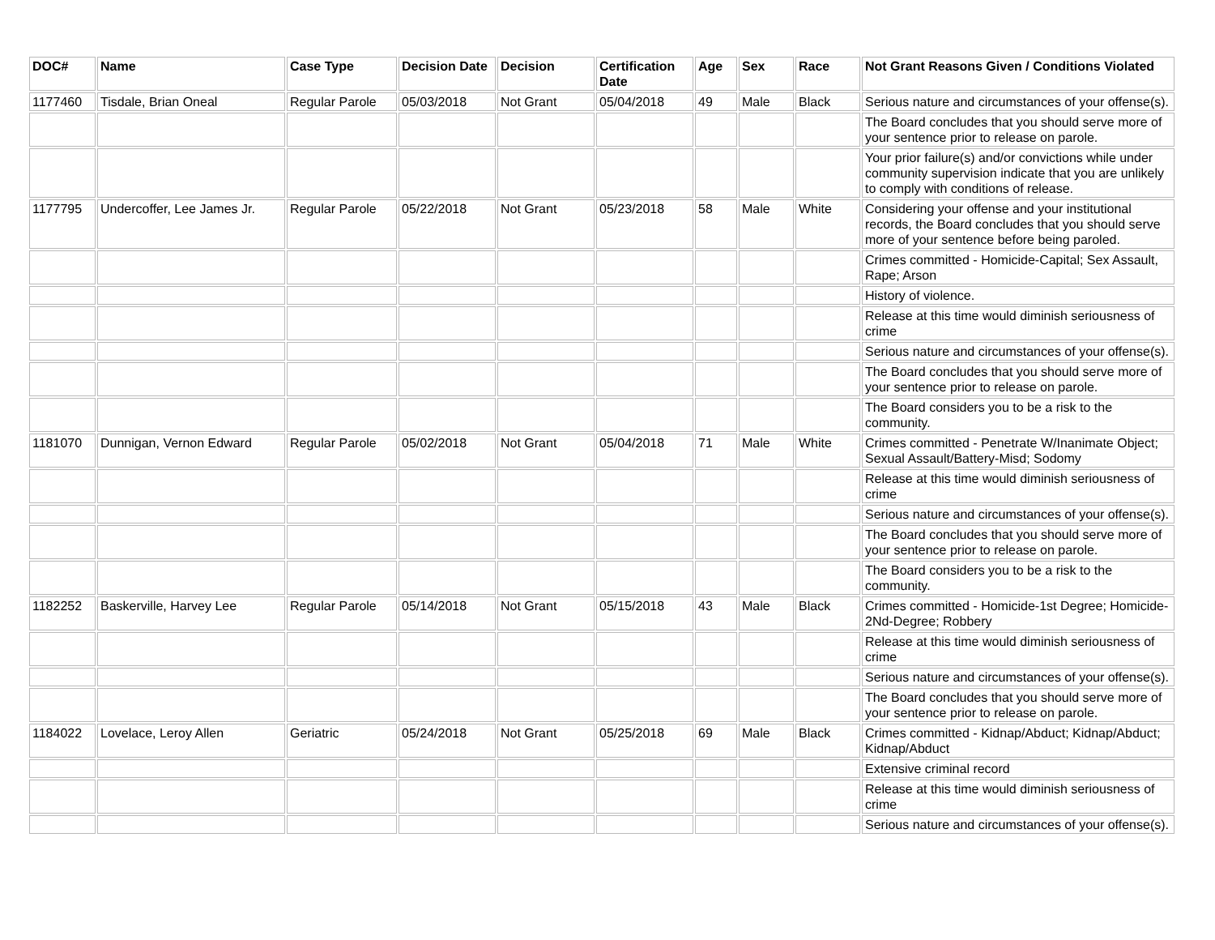| DOC# | Name | Case Type | Decision Date | Decision | Certification Date | Age | Sex | Race | Not Grant Reasons Given / Conditions Violated |
| --- | --- | --- | --- | --- | --- | --- | --- | --- | --- |
| 1177460 | Tisdale, Brian Oneal | Regular Parole | 05/03/2018 | Not Grant | 05/04/2018 | 49 | Male | Black | Serious nature and circumstances of your offense(s). |
| | | | | | | | | | The Board concludes that you should serve more of your sentence prior to release on parole. |
| | | | | | | | | | Your prior failure(s) and/or convictions while under community supervision indicate that you are unlikely to comply with conditions of release. |
| 1177795 | Undercoffer, Lee James Jr. | Regular Parole | 05/22/2018 | Not Grant | 05/23/2018 | 58 | Male | White | Considering your offense and your institutional records, the Board concludes that you should serve more of your sentence before being paroled. |
| | | | | | | | | | Crimes committed - Homicide-Capital; Sex Assault, Rape; Arson |
| | | | | | | | | | History of violence. |
| | | | | | | | | | Release at this time would diminish seriousness of crime |
| | | | | | | | | | Serious nature and circumstances of your offense(s). |
| | | | | | | | | | The Board concludes that you should serve more of your sentence prior to release on parole. |
| | | | | | | | | | The Board considers you to be a risk to the community. |
| 1181070 | Dunnigan, Vernon Edward | Regular Parole | 05/02/2018 | Not Grant | 05/04/2018 | 71 | Male | White | Crimes committed - Penetrate W/Inanimate Object; Sexual Assault/Battery-Misd; Sodomy |
| | | | | | | | | | Release at this time would diminish seriousness of crime |
| | | | | | | | | | Serious nature and circumstances of your offense(s). |
| | | | | | | | | | The Board concludes that you should serve more of your sentence prior to release on parole. |
| | | | | | | | | | The Board considers you to be a risk to the community. |
| 1182252 | Baskerville, Harvey Lee | Regular Parole | 05/14/2018 | Not Grant | 05/15/2018 | 43 | Male | Black | Crimes committed - Homicide-1st Degree; Homicide-2Nd-Degree; Robbery |
| | | | | | | | | | Release at this time would diminish seriousness of crime |
| | | | | | | | | | Serious nature and circumstances of your offense(s). |
| | | | | | | | | | The Board concludes that you should serve more of your sentence prior to release on parole. |
| 1184022 | Lovelace, Leroy Allen | Geriatric | 05/24/2018 | Not Grant | 05/25/2018 | 69 | Male | Black | Crimes committed - Kidnap/Abduct; Kidnap/Abduct; Kidnap/Abduct |
| | | | | | | | | | Extensive criminal record |
| | | | | | | | | | Release at this time would diminish seriousness of crime |
| | | | | | | | | | Serious nature and circumstances of your offense(s). |